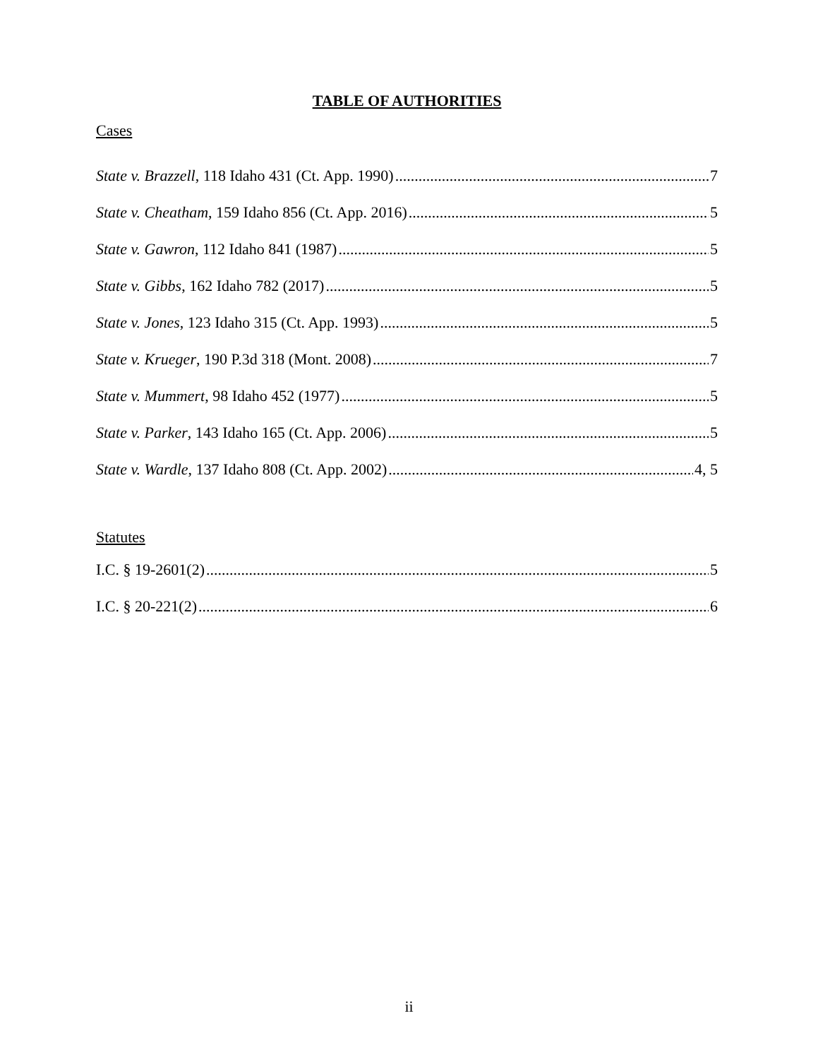TABLE OF AUTHORITIES
Cases
State v. Brazzell, 118 Idaho 431 (Ct. App. 1990) 7
State v. Cheatham, 159 Idaho 856 (Ct. App. 2016) 5
State v. Gawron, 112 Idaho 841 (1987) 5
State v. Gibbs, 162 Idaho 782 (2017) 5
State v. Jones, 123 Idaho 315 (Ct. App. 1993) 5
State v. Krueger, 190 P.3d 318 (Mont. 2008) 7
State v. Mummert, 98 Idaho 452 (1977) 5
State v. Parker, 143 Idaho 165 (Ct. App. 2006) 5
State v. Wardle, 137 Idaho 808 (Ct. App. 2002) 4, 5
Statutes
I.C. § 19-2601(2) 5
I.C. § 20-221(2) 6
ii